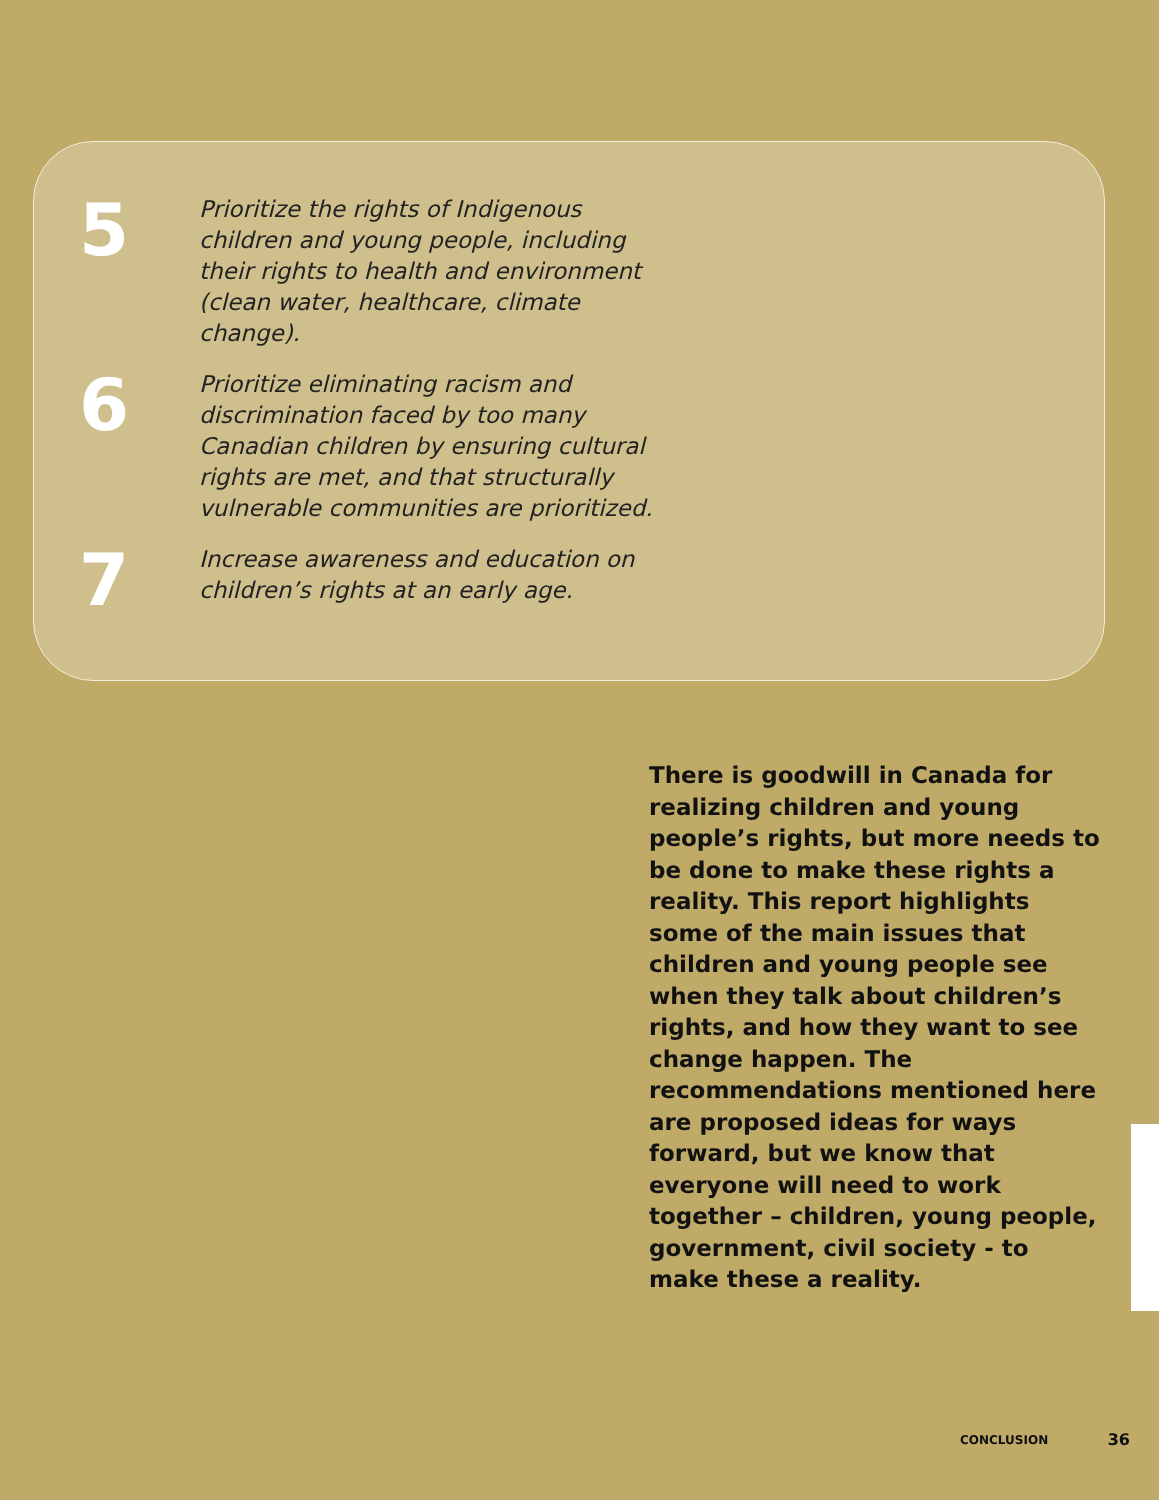5
Prioritize the rights of Indigenous children and young people, including their rights to health and environment (clean water, healthcare, climate change).
6
Prioritize eliminating racism and discrimination faced by too many Canadian children by ensuring cultural rights are met, and that structurally vulnerable communities are prioritized.
7
Increase awareness and education on children’s rights at an early age.
There is goodwill in Canada for realizing children and young people’s rights, but more needs to be done to make these rights a reality. This report highlights some of the main issues that children and young people see when they talk about children’s rights, and how they want to see change happen. The recommendations mentioned here are proposed ideas for ways forward, but we know that everyone will need to work together – children, young people, government, civil society - to make these a reality.
CONCLUSION 36